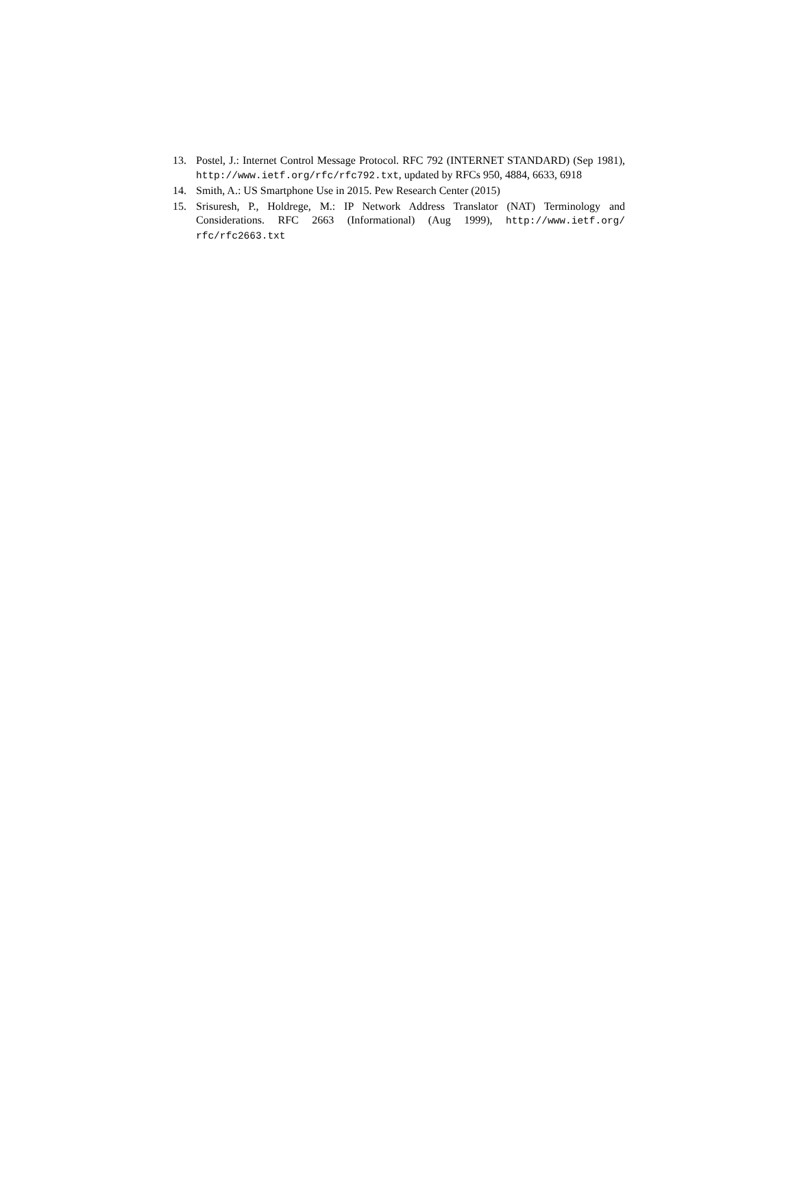13. Postel, J.: Internet Control Message Protocol. RFC 792 (INTERNET STANDARD) (Sep 1981), http://www.ietf.org/rfc/rfc792.txt, updated by RFCs 950, 4884, 6633, 6918
14. Smith, A.: US Smartphone Use in 2015. Pew Research Center (2015)
15. Srisuresh, P., Holdrege, M.: IP Network Address Translator (NAT) Terminology and Considerations. RFC 2663 (Informational) (Aug 1999), http://www.ietf.org/ rfc/rfc2663.txt